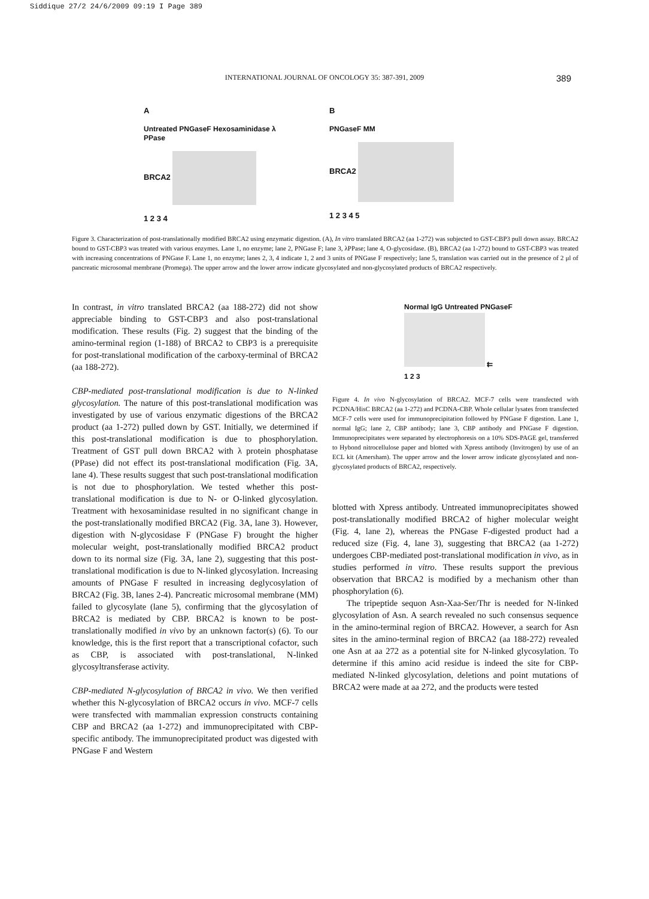Siddique 27/2 24/6/2009 09:19 I Page 389
INTERNATIONAL JOURNAL OF ONCOLOGY 35: 387-391, 2009 389
A
Untreated PNGaseF Hexosaminidase λ PPase
BRCA2
1 2 3 4
B
PNGaseF MM
BRCA2
1 2 3 4 5
Figure 3. Characterization of post-translationally modified BRCA2 using enzymatic digestion. (A), In vitro translated BRCA2 (aa 1-272) was subjected to GST-CBP3 pull down assay. BRCA2 bound to GST-CBP3 was treated with various enzymes. Lane 1, no enzyme; lane 2, PNGase F; lane 3, λPPase; lane 4, O-glycosidase. (B), BRCA2 (aa 1-272) bound to GST-CBP3 was treated with increasing concentrations of PNGase F. Lane 1, no enzyme; lanes 2, 3, 4 indicate 1, 2 and 3 units of PNGase F respectively; lane 5, translation was carried out in the presence of 2 μl of pancreatic microsomal membrane (Promega). The upper arrow and the lower arrow indicate glycosylated and non-glycosylated products of BRCA2 respectively.
In contrast, in vitro translated BRCA2 (aa 188-272) did not show appreciable binding to GST-CBP3 and also post-translational modification. These results (Fig. 2) suggest that the binding of the amino-terminal region (1-188) of BRCA2 to CBP3 is a prerequisite for post-translational modification of the carboxy-terminal of BRCA2 (aa 188-272).
CBP-mediated post-translational modification is due to N-linked glycosylation. The nature of this post-translational modification was investigated by use of various enzymatic digestions of the BRCA2 product (aa 1-272) pulled down by GST. Initially, we determined if this post-translational modification is due to phosphorylation. Treatment of GST pull down BRCA2 with λ protein phosphatase (PPase) did not effect its post-translational modification (Fig. 3A, lane 4). These results suggest that such post-translational modification is not due to phosphorylation. We tested whether this post-translational modification is due to N- or O-linked glycosylation. Treatment with hexosaminidase resulted in no significant change in the post-translationally modified BRCA2 (Fig. 3A, lane 3). However, digestion with N-glycosidase F (PNGase F) brought the higher molecular weight, post-translationally modified BRCA2 product down to its normal size (Fig. 3A, lane 2), suggesting that this post-translational modification is due to N-linked glycosylation. Increasing amounts of PNGase F resulted in increasing deglycosylation of BRCA2 (Fig. 3B, lanes 2-4). Pancreatic microsomal membrane (MM) failed to glycosylate (lane 5), confirming that the glycosylation of BRCA2 is mediated by CBP. BRCA2 is known to be post-translationally modified in vivo by an unknown factor(s) (6). To our knowledge, this is the first report that a transcriptional cofactor, such as CBP, is associated with post-translational, N-linked glycosyltransferase activity.
CBP-mediated N-glycosylation of BRCA2 in vivo. We then verified whether this N-glycosylation of BRCA2 occurs in vivo. MCF-7 cells were transfected with mammalian expression constructs containing CBP and BRCA2 (aa 1-272) and immunoprecipitated with CBP-specific antibody. The immunoprecipitated product was digested with PNGase F and Western
Normal IgG Untreated PNGaseF
⇇
1 2 3
Figure 4. In vivo N-glycosylation of BRCA2. MCF-7 cells were transfected with PCDNA/HisC BRCA2 (aa 1-272) and PCDNA-CBP. Whole cellular lysates from transfected MCF-7 cells were used for immunoprecipitation followed by PNGase F digestion. Lane 1, normal IgG; lane 2, CBP antibody; lane 3, CBP antibody and PNGase F digestion. Immunoprecipitates were separated by electrophoresis on a 10% SDS-PAGE gel, transferred to Hybond nitrocellulose paper and blotted with Xpress antibody (Invitrogen) by use of an ECL kit (Amersham). The upper arrow and the lower arrow indicate glycosylated and non-glycosylated products of BRCA2, respectively.
blotted with Xpress antibody. Untreated immunoprecipitates showed post-translationally modified BRCA2 of higher molecular weight (Fig. 4, lane 2), whereas the PNGase F-digested product had a reduced size (Fig. 4, lane 3), suggesting that BRCA2 (aa 1-272) undergoes CBP-mediated post-translational modification in vivo, as in studies performed in vitro. These results support the previous observation that BRCA2 is modified by a mechanism other than phosphorylation (6).
The tripeptide sequon Asn-Xaa-Ser/Thr is needed for N-linked glycosylation of Asn. A search revealed no such consensus sequence in the amino-terminal region of BRCA2. However, a search for Asn sites in the amino-terminal region of BRCA2 (aa 188-272) revealed one Asn at aa 272 as a potential site for N-linked glycosylation. To determine if this amino acid residue is indeed the site for CBP-mediated N-linked glycosylation, deletions and point mutations of BRCA2 were made at aa 272, and the products were tested